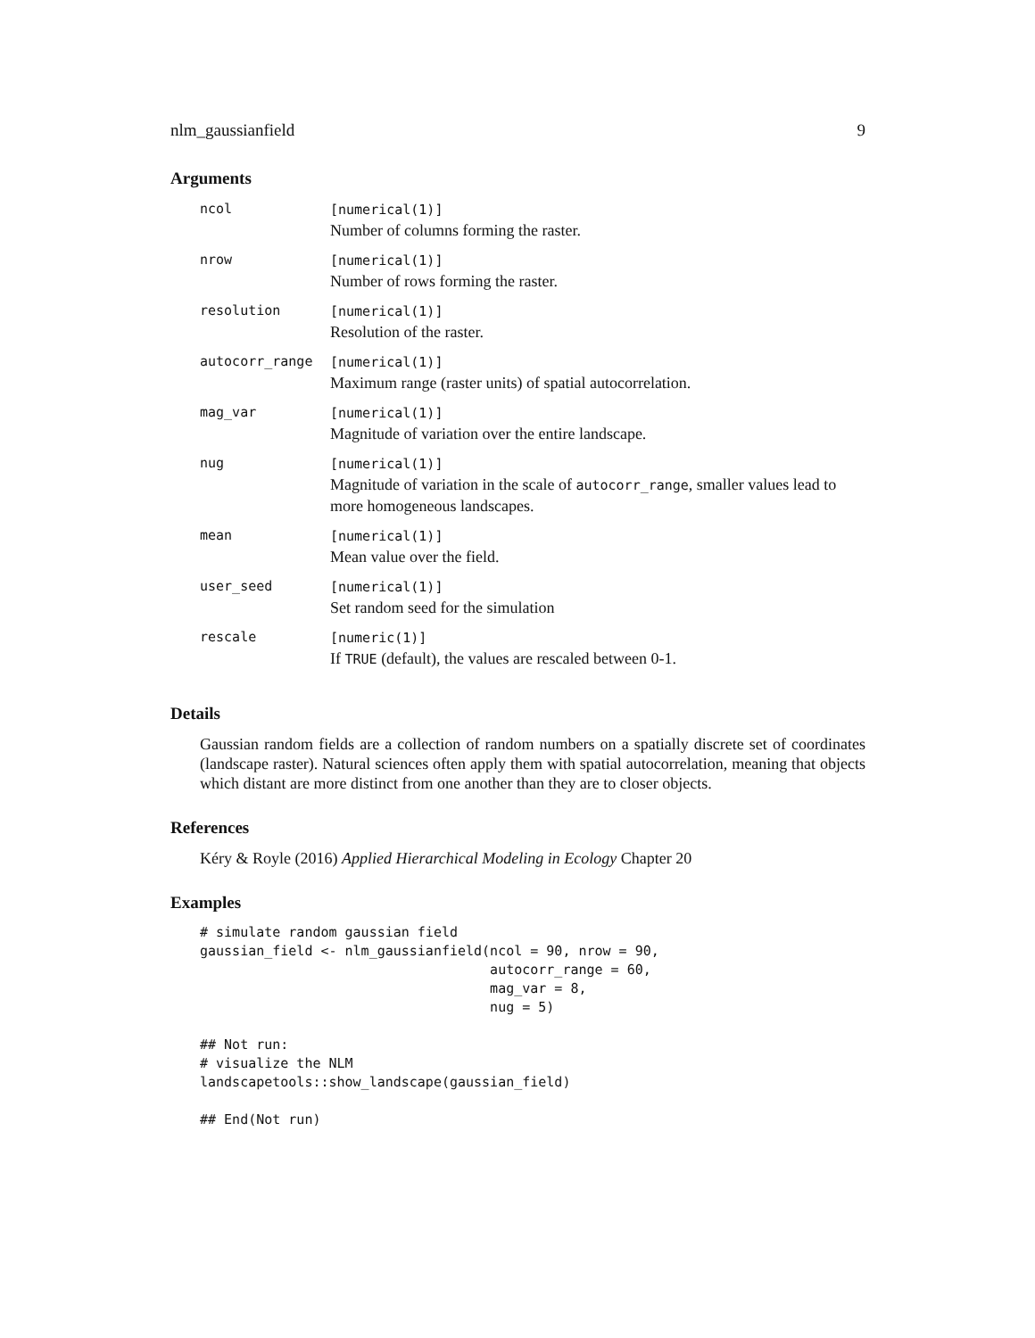nlm_gaussianfield 9
Arguments
| ncol | [numerical(1)] Number of columns forming the raster. |
| nrow | [numerical(1)] Number of rows forming the raster. |
| resolution | [numerical(1)] Resolution of the raster. |
| autocorr_range | [numerical(1)] Maximum range (raster units) of spatial autocorrelation. |
| mag_var | [numerical(1)] Magnitude of variation over the entire landscape. |
| nug | [numerical(1)] Magnitude of variation in the scale of autocorr_range , smaller values lead to more homogeneous landscapes. |
| mean | [numerical(1)] Mean value over the field. |
| user_seed | [numerical(1)] Set random seed for the simulation |
| rescale | [numeric(1)] If TRUE (default), the values are rescaled between 0-1. |
Details
Gaussian random fields are a collection of random numbers on a spatially discrete set of coordinates (landscape raster). Natural sciences often apply them with spatial autocorrelation, meaning that objects which distant are more distinct from one another than they are to closer objects.
References
Kéry & Royle (2016) Applied Hierarchical Modeling in Ecology Chapter 20
Examples
# simulate random gaussian field
gaussian_field <- nlm_gaussianfield(ncol = 90, nrow = 90,
                                    autocorr_range = 60,
                                    mag_var = 8,
                                    nug = 5)

## Not run: 
# visualize the NLM
landscapetools::show_landscape(gaussian_field)

## End(Not run)